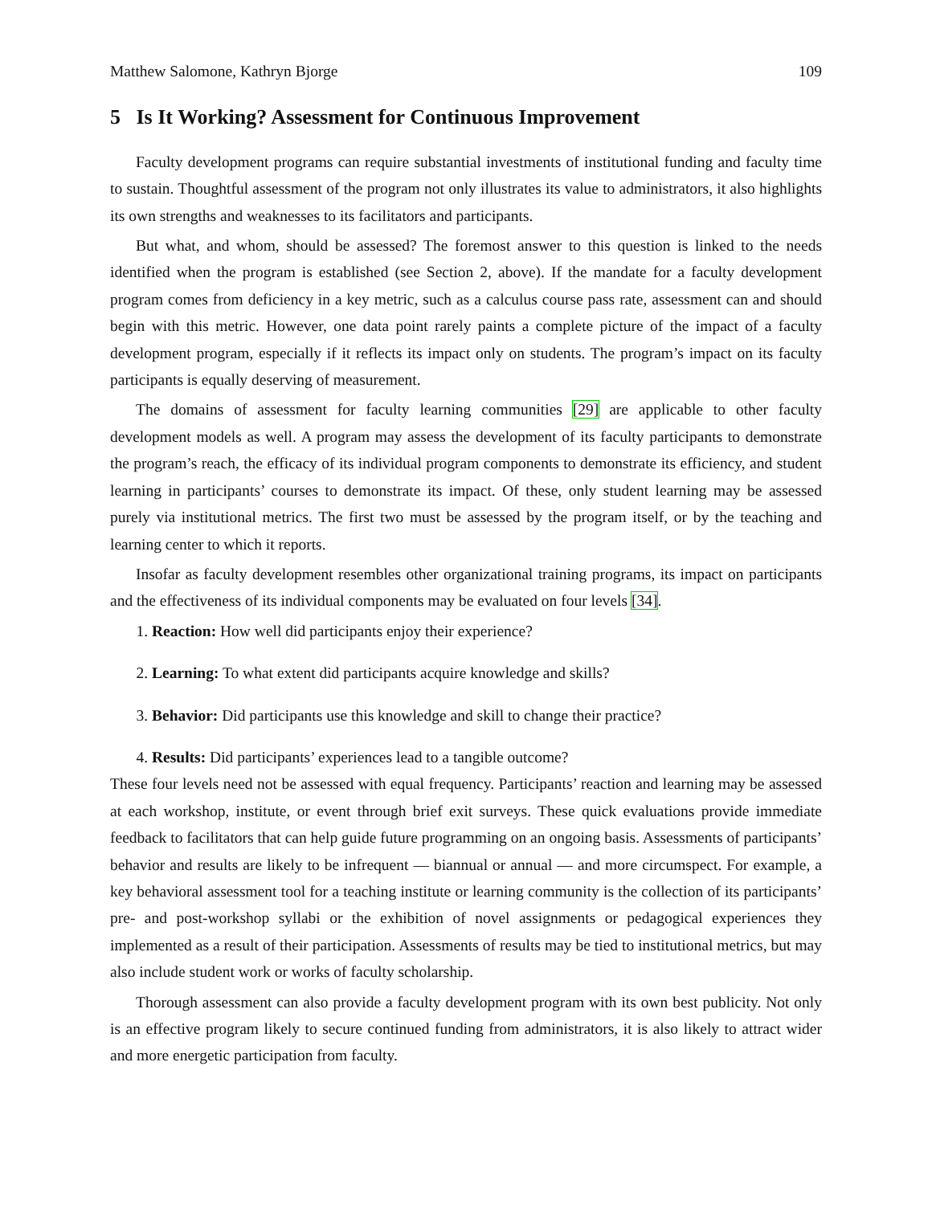Matthew Salomone, Kathryn Bjorge 109
5 Is It Working? Assessment for Continuous Improvement
Faculty development programs can require substantial investments of institutional funding and faculty time to sustain. Thoughtful assessment of the program not only illustrates its value to administrators, it also highlights its own strengths and weaknesses to its facilitators and participants.
But what, and whom, should be assessed? The foremost answer to this question is linked to the needs identified when the program is established (see Section 2, above). If the mandate for a faculty development program comes from deficiency in a key metric, such as a calculus course pass rate, assessment can and should begin with this metric. However, one data point rarely paints a complete picture of the impact of a faculty development program, especially if it reflects its impact only on students. The program’s impact on its faculty participants is equally deserving of measurement.
The domains of assessment for faculty learning communities [29] are applicable to other faculty development models as well. A program may assess the development of its faculty participants to demonstrate the program’s reach, the efficacy of its individual program components to demonstrate its efficiency, and student learning in participants’ courses to demonstrate its impact. Of these, only student learning may be assessed purely via institutional metrics. The first two must be assessed by the program itself, or by the teaching and learning center to which it reports.
Insofar as faculty development resembles other organizational training programs, its impact on participants and the effectiveness of its individual components may be evaluated on four levels [34].
1. Reaction: How well did participants enjoy their experience?
2. Learning: To what extent did participants acquire knowledge and skills?
3. Behavior: Did participants use this knowledge and skill to change their practice?
4. Results: Did participants’ experiences lead to a tangible outcome?
These four levels need not be assessed with equal frequency. Participants’ reaction and learning may be assessed at each workshop, institute, or event through brief exit surveys. These quick evaluations provide immediate feedback to facilitators that can help guide future programming on an ongoing basis. Assessments of participants’ behavior and results are likely to be infrequent — biannual or annual — and more circumspect. For example, a key behavioral assessment tool for a teaching institute or learning community is the collection of its participants’ pre- and post-workshop syllabi or the exhibition of novel assignments or pedagogical experiences they implemented as a result of their participation. Assessments of results may be tied to institutional metrics, but may also include student work or works of faculty scholarship.
Thorough assessment can also provide a faculty development program with its own best publicity. Not only is an effective program likely to secure continued funding from administrators, it is also likely to attract wider and more energetic participation from faculty.